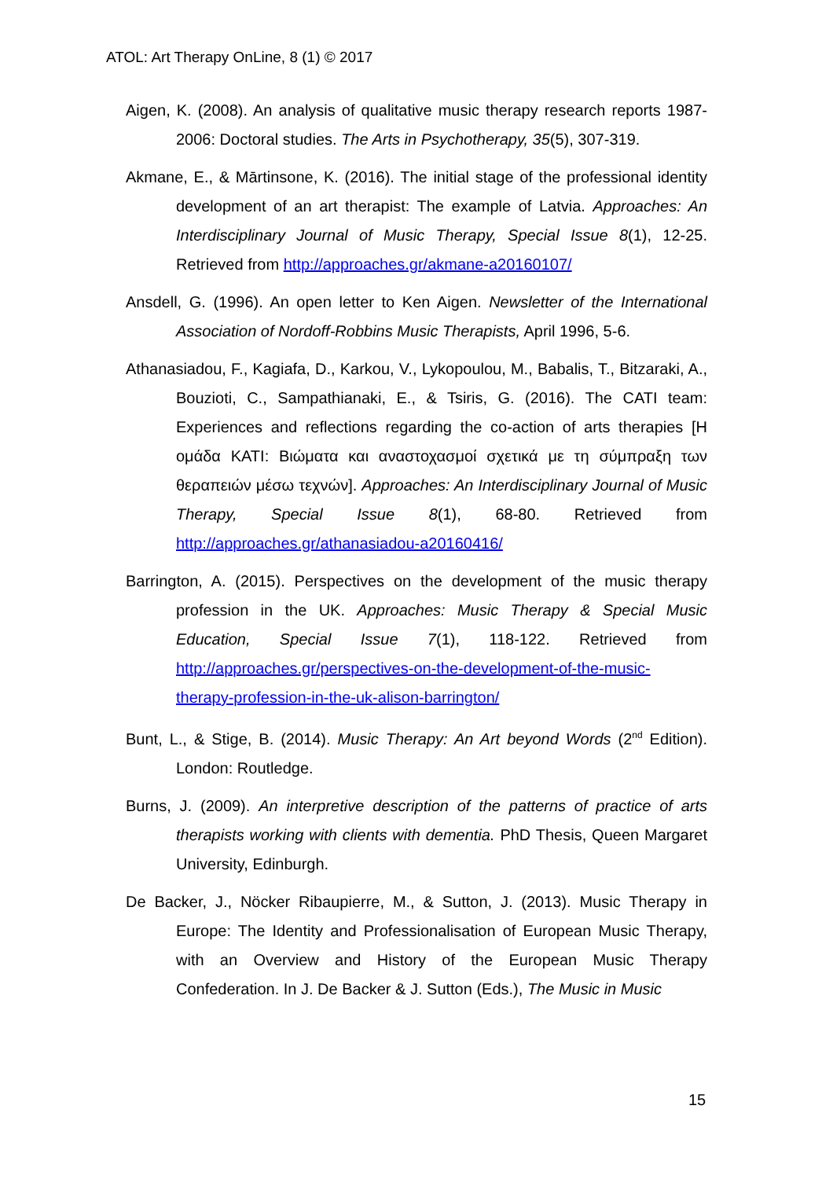ATOL: Art Therapy OnLine, 8 (1) © 2017
Aigen, K. (2008). An analysis of qualitative music therapy research reports 1987-2006: Doctoral studies. The Arts in Psychotherapy, 35(5), 307-319.
Akmane, E., & Mārtinsone, K. (2016). The initial stage of the professional identity development of an art therapist: The example of Latvia. Approaches: An Interdisciplinary Journal of Music Therapy, Special Issue 8(1), 12-25. Retrieved from http://approaches.gr/akmane-a20160107/
Ansdell, G. (1996). An open letter to Ken Aigen. Newsletter of the International Association of Nordoff-Robbins Music Therapists, April 1996, 5-6.
Athanasiadou, F., Kagiafa, D., Karkou, V., Lykopoulou, M., Babalis, T., Bitzaraki, A., Bouzioti, C., Sampathianaki, E., & Tsiris, G. (2016). The CATI team: Experiences and reflections regarding the co-action of arts therapies [Η ομάδα ΚΑΤΙ: Βιώματα και αναστοχασμοί σχετικά με τη σύμπραξη των θεραπειών μέσω τεχνών]. Approaches: An Interdisciplinary Journal of Music Therapy, Special Issue 8(1), 68-80. Retrieved from http://approaches.gr/athanasiadou-a20160416/
Barrington, A. (2015). Perspectives on the development of the music therapy profession in the UK. Approaches: Music Therapy & Special Music Education, Special Issue 7(1), 118-122. Retrieved from http://approaches.gr/perspectives-on-the-development-of-the-music-therapy-profession-in-the-uk-alison-barrington/
Bunt, L., & Stige, B. (2014). Music Therapy: An Art beyond Words (2<sup>nd</sup> Edition). London: Routledge.
Burns, J. (2009). An interpretive description of the patterns of practice of arts therapists working with clients with dementia. PhD Thesis, Queen Margaret University, Edinburgh.
De Backer, J., Nöcker Ribaupierre, M., & Sutton, J. (2013). Music Therapy in Europe: The Identity and Professionalisation of European Music Therapy, with an Overview and History of the European Music Therapy Confederation. In J. De Backer & J. Sutton (Eds.), The Music in Music
15